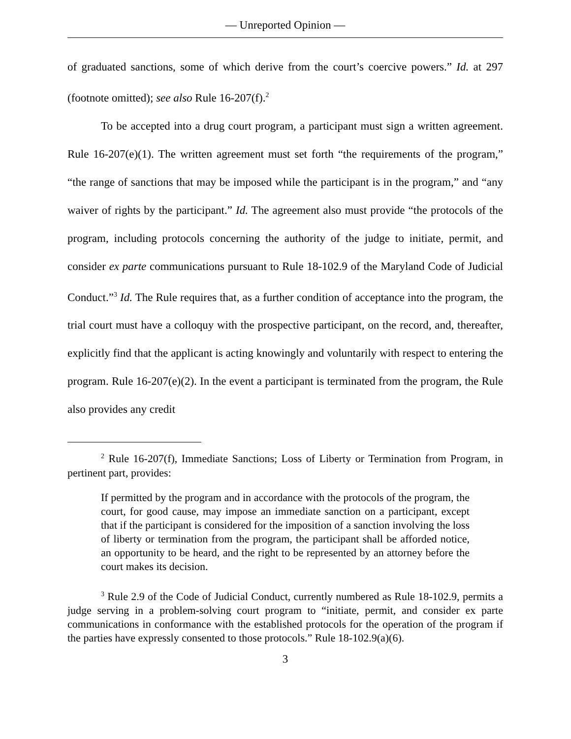— Unreported Opinion —
of graduated sanctions, some of which derive from the court’s coercive powers.” Id. at 297 (footnote omitted); see also Rule 16-207(f).<sup>2</sup>
To be accepted into a drug court program, a participant must sign a written agreement. Rule 16-207(e)(1). The written agreement must set forth “the requirements of the program,” “the range of sanctions that may be imposed while the participant is in the program,” and “any waiver of rights by the participant.” Id. The agreement also must provide “the protocols of the program, including protocols concerning the authority of the judge to initiate, permit, and consider ex parte communications pursuant to Rule 18-102.9 of the Maryland Code of Judicial Conduct.”<sup>3</sup> Id. The Rule requires that, as a further condition of acceptance into the program, the trial court must have a colloquy with the prospective participant, on the record, and, thereafter, explicitly find that the applicant is acting knowingly and voluntarily with respect to entering the program. Rule 16-207(e)(2). In the event a participant is terminated from the program, the Rule also provides any credit
<sup>2</sup> Rule 16-207(f), Immediate Sanctions; Loss of Liberty or Termination from Program, in pertinent part, provides:
If permitted by the program and in accordance with the protocols of the program, the court, for good cause, may impose an immediate sanction on a participant, except that if the participant is considered for the imposition of a sanction involving the loss of liberty or termination from the program, the participant shall be afforded notice, an opportunity to be heard, and the right to be represented by an attorney before the court makes its decision.
<sup>3</sup> Rule 2.9 of the Code of Judicial Conduct, currently numbered as Rule 18-102.9, permits a judge serving in a problem-solving court program to “initiate, permit, and consider ex parte communications in conformance with the established protocols for the operation of the program if the parties have expressly consented to those protocols.” Rule 18-102.9(a)(6).
3